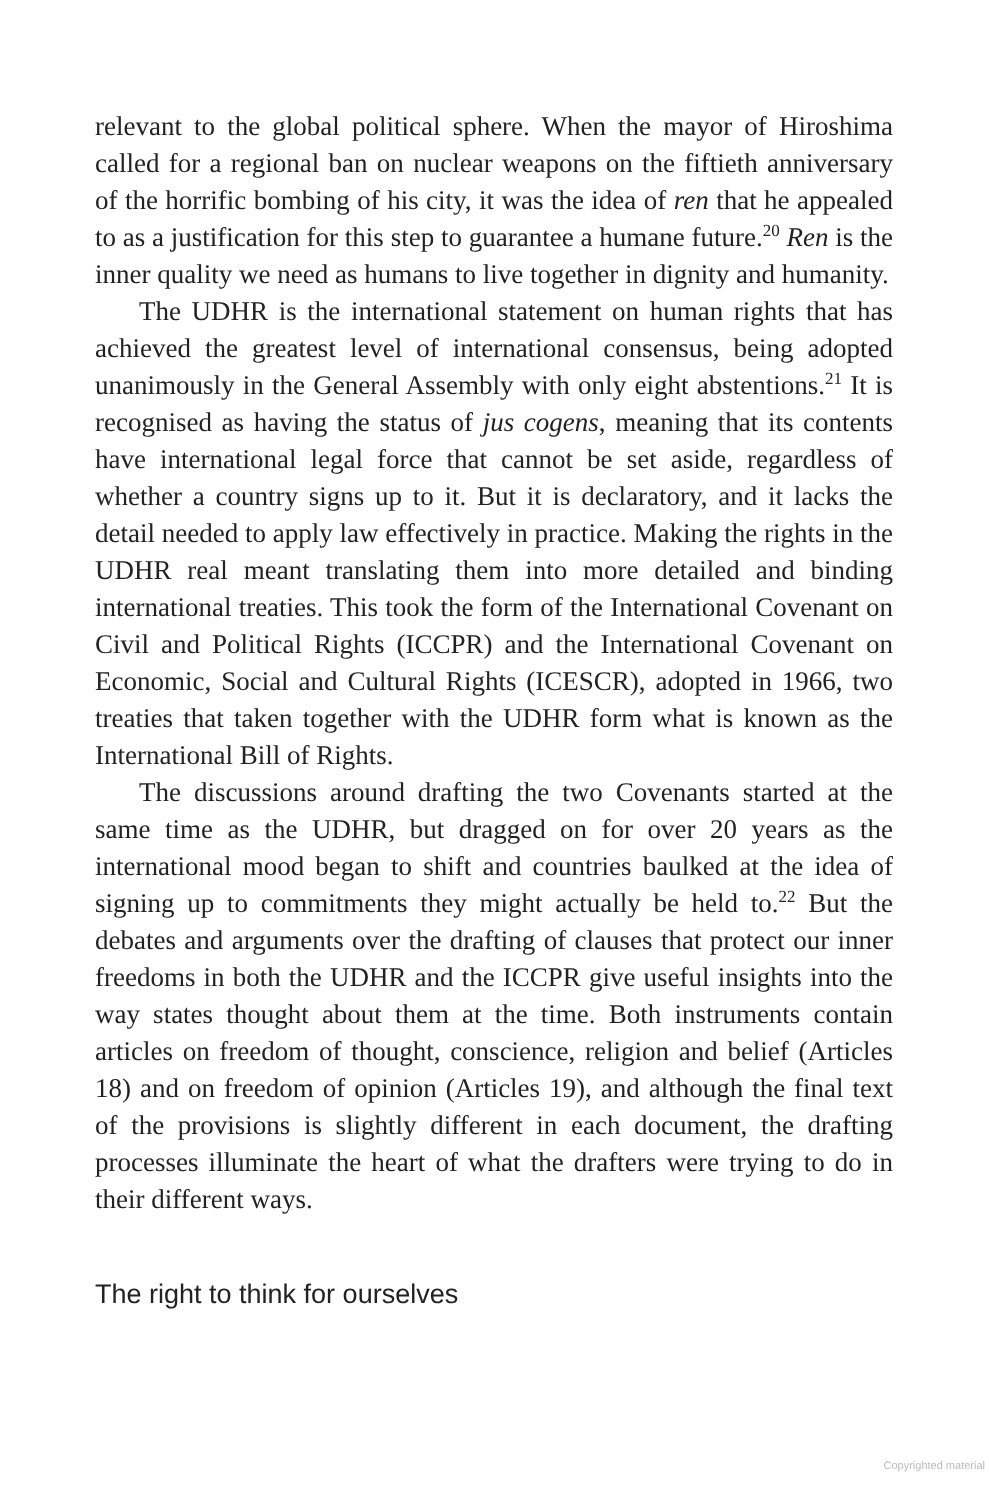relevant to the global political sphere. When the mayor of Hiroshima called for a regional ban on nuclear weapons on the fiftieth anniversary of the horrific bombing of his city, it was the idea of ren that he appealed to as a justification for this step to guarantee a humane future.<sup>20</sup> Ren is the inner quality we need as humans to live together in dignity and humanity.
The UDHR is the international statement on human rights that has achieved the greatest level of international consensus, being adopted unanimously in the General Assembly with only eight abstentions.<sup>21</sup> It is recognised as having the status of jus cogens, meaning that its contents have international legal force that cannot be set aside, regardless of whether a country signs up to it. But it is declaratory, and it lacks the detail needed to apply law effectively in practice. Making the rights in the UDHR real meant translating them into more detailed and binding international treaties. This took the form of the International Covenant on Civil and Political Rights (ICCPR) and the International Covenant on Economic, Social and Cultural Rights (ICESCR), adopted in 1966, two treaties that taken together with the UDHR form what is known as the International Bill of Rights.
The discussions around drafting the two Covenants started at the same time as the UDHR, but dragged on for over 20 years as the international mood began to shift and countries baulked at the idea of signing up to commitments they might actually be held to.<sup>22</sup> But the debates and arguments over the drafting of clauses that protect our inner freedoms in both the UDHR and the ICCPR give useful insights into the way states thought about them at the time. Both instruments contain articles on freedom of thought, conscience, religion and belief (Articles 18) and on freedom of opinion (Articles 19), and although the final text of the provisions is slightly different in each document, the drafting processes illuminate the heart of what the drafters were trying to do in their different ways.
The right to think for ourselves
Copyrighted material